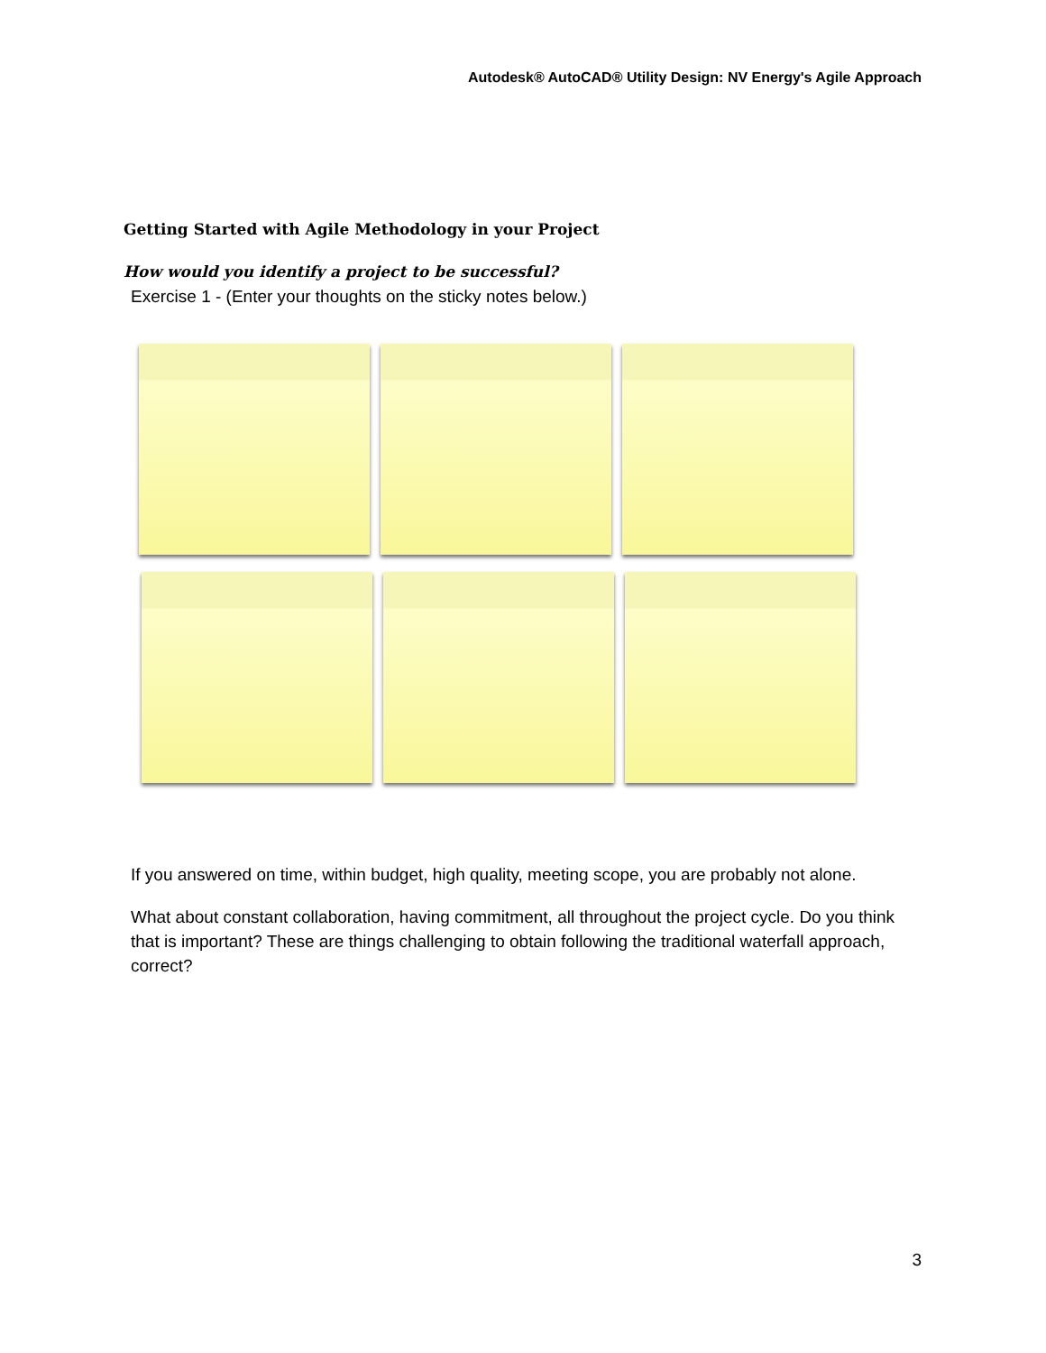Autodesk® AutoCAD® Utility Design: NV Energy's Agile Approach
Getting Started with Agile Methodology in your Project
How would you identify a project to be successful?
Exercise 1 - (Enter your thoughts on the sticky notes below.)
If you answered on time, within budget, high quality, meeting scope, you are probably not alone.
What about constant collaboration, having commitment, all throughout the project cycle. Do you think that is important? These are things challenging to obtain following the traditional waterfall approach, correct?
3